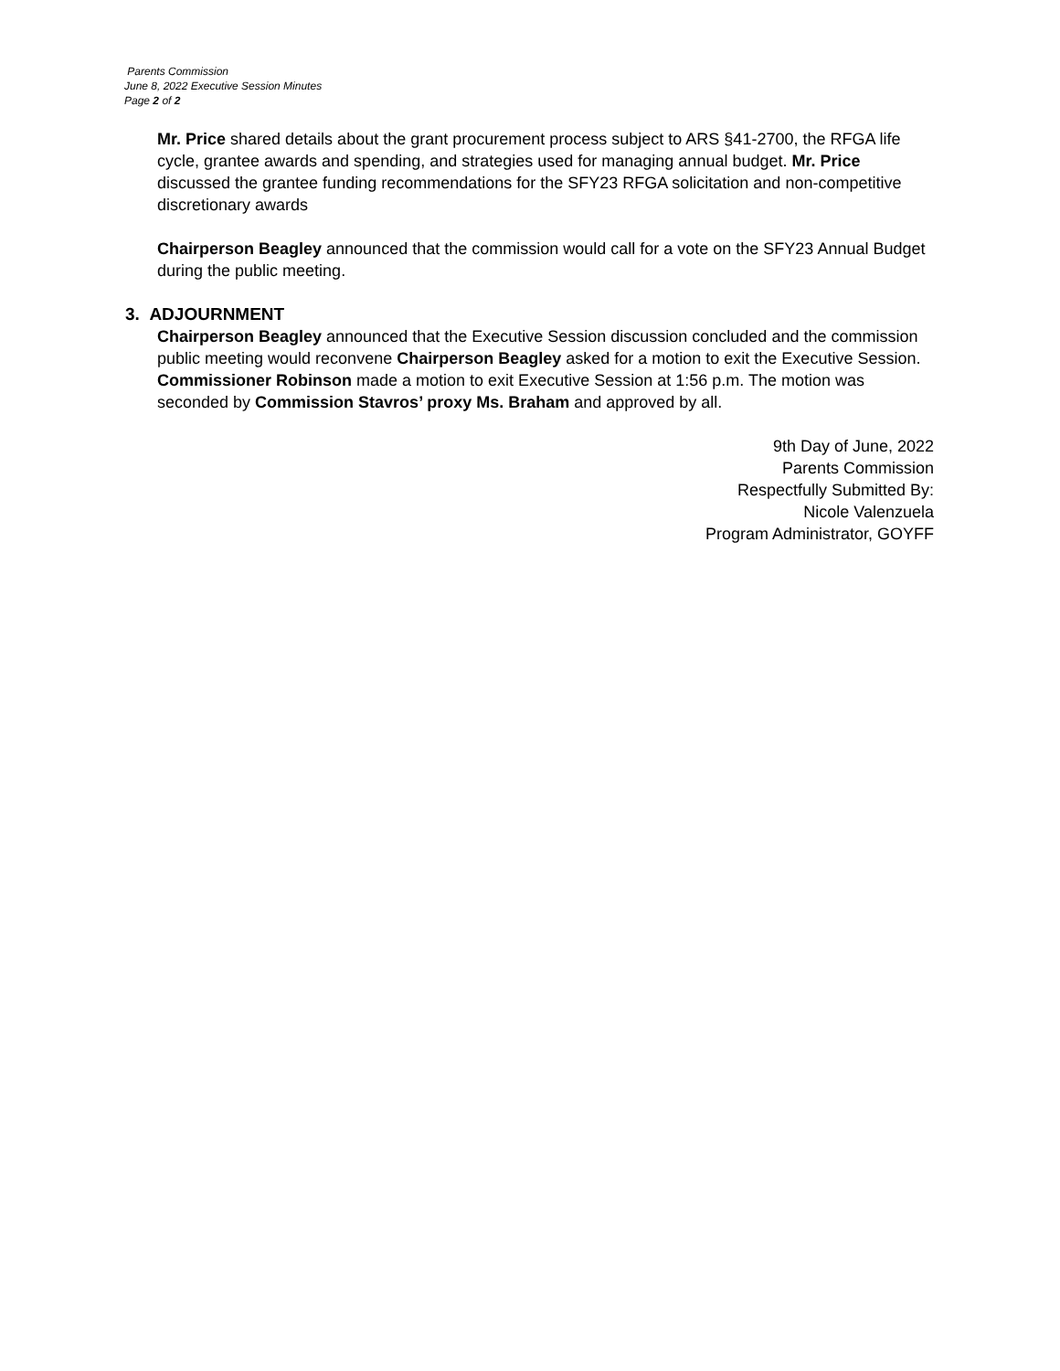Parents Commission
June 8, 2022 Executive Session Minutes
Page 2 of 2
Mr. Price shared details about the grant procurement process subject to ARS §41-2700, the RFGA life cycle, grantee awards and spending, and strategies used for managing annual budget. Mr. Price discussed the grantee funding recommendations for the SFY23 RFGA solicitation and non-competitive discretionary awards
Chairperson Beagley announced that the commission would call for a vote on the SFY23 Annual Budget during the public meeting.
3. ADJOURNMENT
Chairperson Beagley announced that the Executive Session discussion concluded and the commission public meeting would reconvene Chairperson Beagley asked for a motion to exit the Executive Session. Commissioner Robinson made a motion to exit Executive Session at 1:56 p.m. The motion was seconded by Commission Stavros’ proxy Ms. Braham and approved by all.
9th Day of June, 2022
Parents Commission
Respectfully Submitted By:
Nicole Valenzuela
Program Administrator, GOYFF